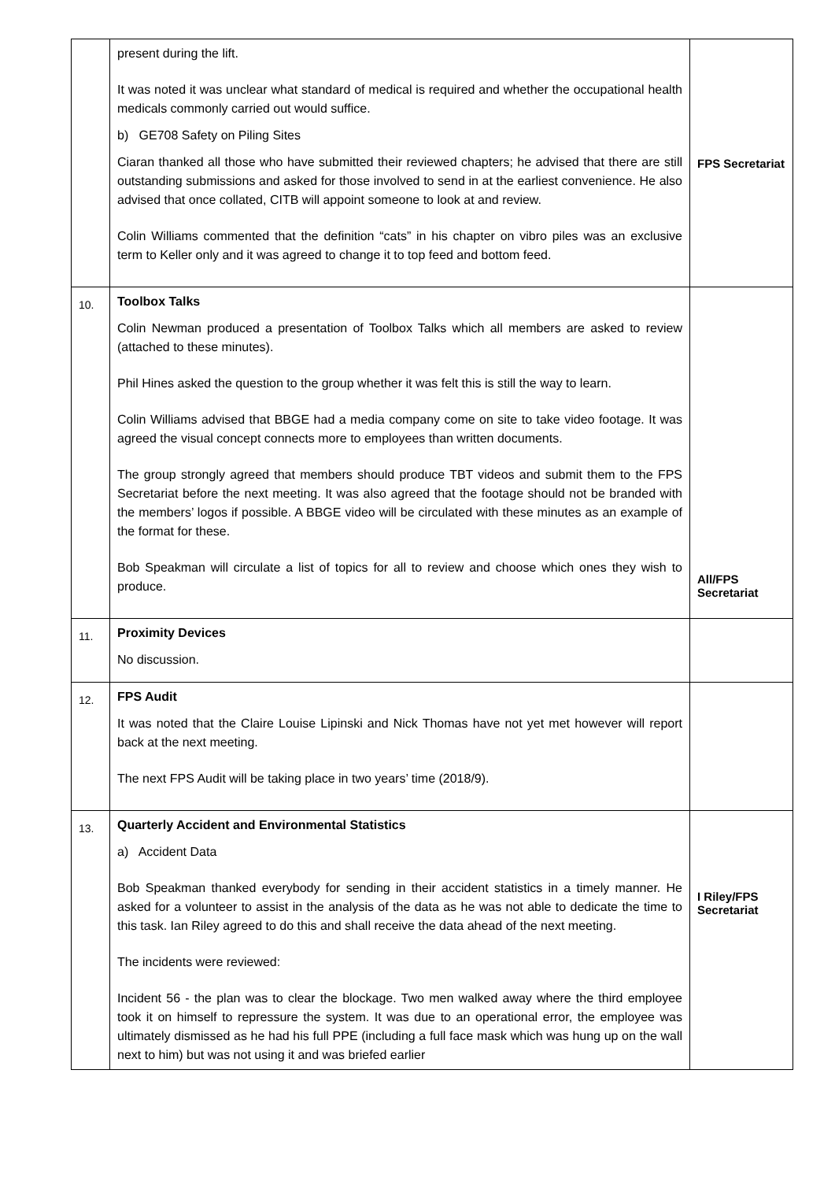| | present during the lift. It was noted it was unclear what standard of medical is required and whether the occupational health medicals commonly carried out would suffice. b) GE708 Safety on Piling Sites Ciaran thanked all those who have submitted their reviewed chapters; he advised that there are still outstanding submissions and asked for those involved to send in at the earliest convenience. He also advised that once collated, CITB will appoint someone to look at and review. Colin Williams commented that the definition “cats” in his chapter on vibro piles was an exclusive term to Keller only and it was agreed to change it to top feed and bottom feed. | FPS Secretariat |
| 10. | Toolbox Talks Colin Newman produced a presentation of Toolbox Talks which all members are asked to review (attached to these minutes). Phil Hines asked the question to the group whether it was felt this is still the way to learn. Colin Williams advised that BBGE had a media company come on site to take video footage. It was agreed the visual concept connects more to employees than written documents. The group strongly agreed that members should produce TBT videos and submit them to the FPS Secretariat before the next meeting. It was also agreed that the footage should not be branded with the members’ logos if possible. A BBGE video will be circulated with these minutes as an example of the format for these. Bob Speakman will circulate a list of topics for all to review and choose which ones they wish to produce. | All/FPS Secretariat |
| 11. | Proximity Devices No discussion. | |
| 12. | FPS Audit It was noted that the Claire Louise Lipinski and Nick Thomas have not yet met however will report back at the next meeting. The next FPS Audit will be taking place in two years’ time (2018/9). | |
| 13. | Quarterly Accident and Environmental Statistics a) Accident Data Bob Speakman thanked everybody for sending in their accident statistics in a timely manner. He asked for a volunteer to assist in the analysis of the data as he was not able to dedicate the time to this task. Ian Riley agreed to do this and shall receive the data ahead of the next meeting. The incidents were reviewed: Incident 56 - the plan was to clear the blockage. Two men walked away where the third employee took it on himself to repressure the system. It was due to an operational error, the employee was ultimately dismissed as he had his full PPE (including a full face mask which was hung up on the wall next to him) but was not using it and was briefed earlier | I Riley/FPS Secretariat |